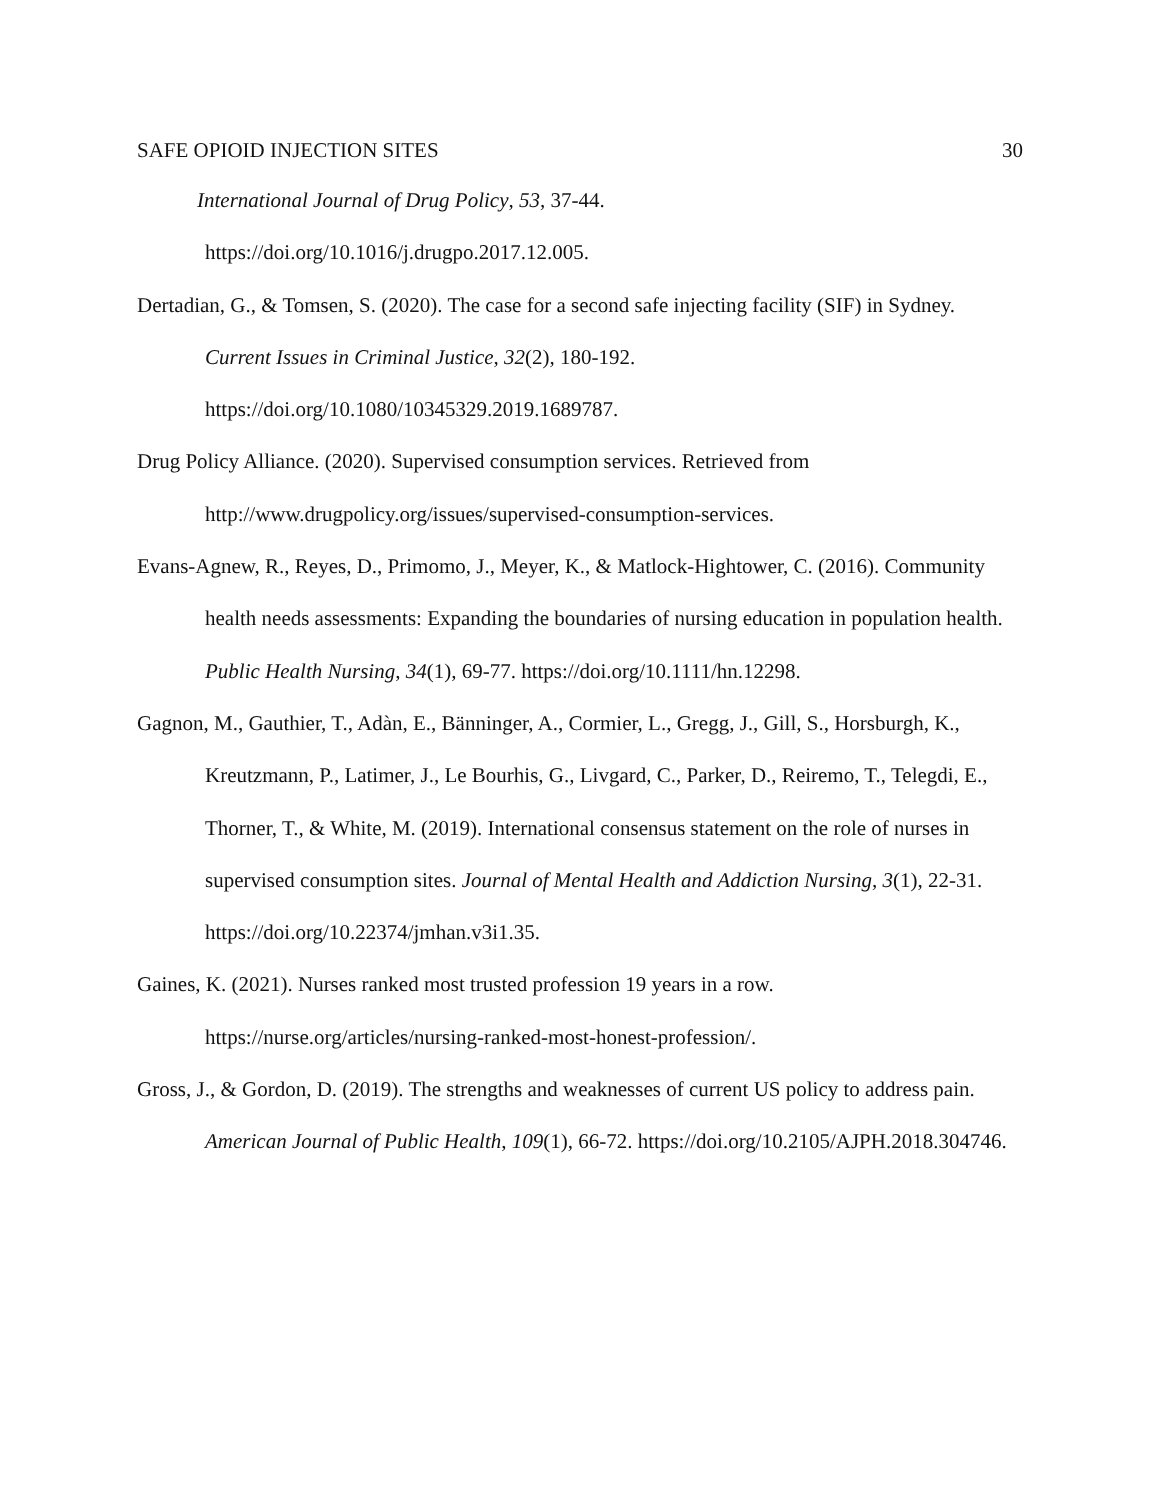SAFE OPIOID INJECTION SITES 30
International Journal of Drug Policy, 53, 37-44.
https://doi.org/10.1016/j.drugpo.2017.12.005.
Dertadian, G., & Tomsen, S. (2020). The case for a second safe injecting facility (SIF) in Sydney. Current Issues in Criminal Justice, 32(2), 180-192. https://doi.org/10.1080/10345329.2019.1689787.
Drug Policy Alliance. (2020). Supervised consumption services. Retrieved from http://www.drugpolicy.org/issues/supervised-consumption-services.
Evans-Agnew, R., Reyes, D., Primomo, J., Meyer, K., & Matlock-Hightower, C. (2016). Community health needs assessments: Expanding the boundaries of nursing education in population health. Public Health Nursing, 34(1), 69-77. https://doi.org/10.1111/hn.12298.
Gagnon, M., Gauthier, T., Adàn, E., Bänninger, A., Cormier, L., Gregg, J., Gill, S., Horsburgh, K., Kreutzmann, P., Latimer, J., Le Bourhis, G., Livgard, C., Parker, D., Reiremo, T., Telegdi, E., Thorner, T., & White, M. (2019). International consensus statement on the role of nurses in supervised consumption sites. Journal of Mental Health and Addiction Nursing, 3(1), 22-31. https://doi.org/10.22374/jmhan.v3i1.35.
Gaines, K. (2021). Nurses ranked most trusted profession 19 years in a row. https://nurse.org/articles/nursing-ranked-most-honest-profession/.
Gross, J., & Gordon, D. (2019). The strengths and weaknesses of current US policy to address pain. American Journal of Public Health, 109(1), 66-72. https://doi.org/10.2105/AJPH.2018.304746.